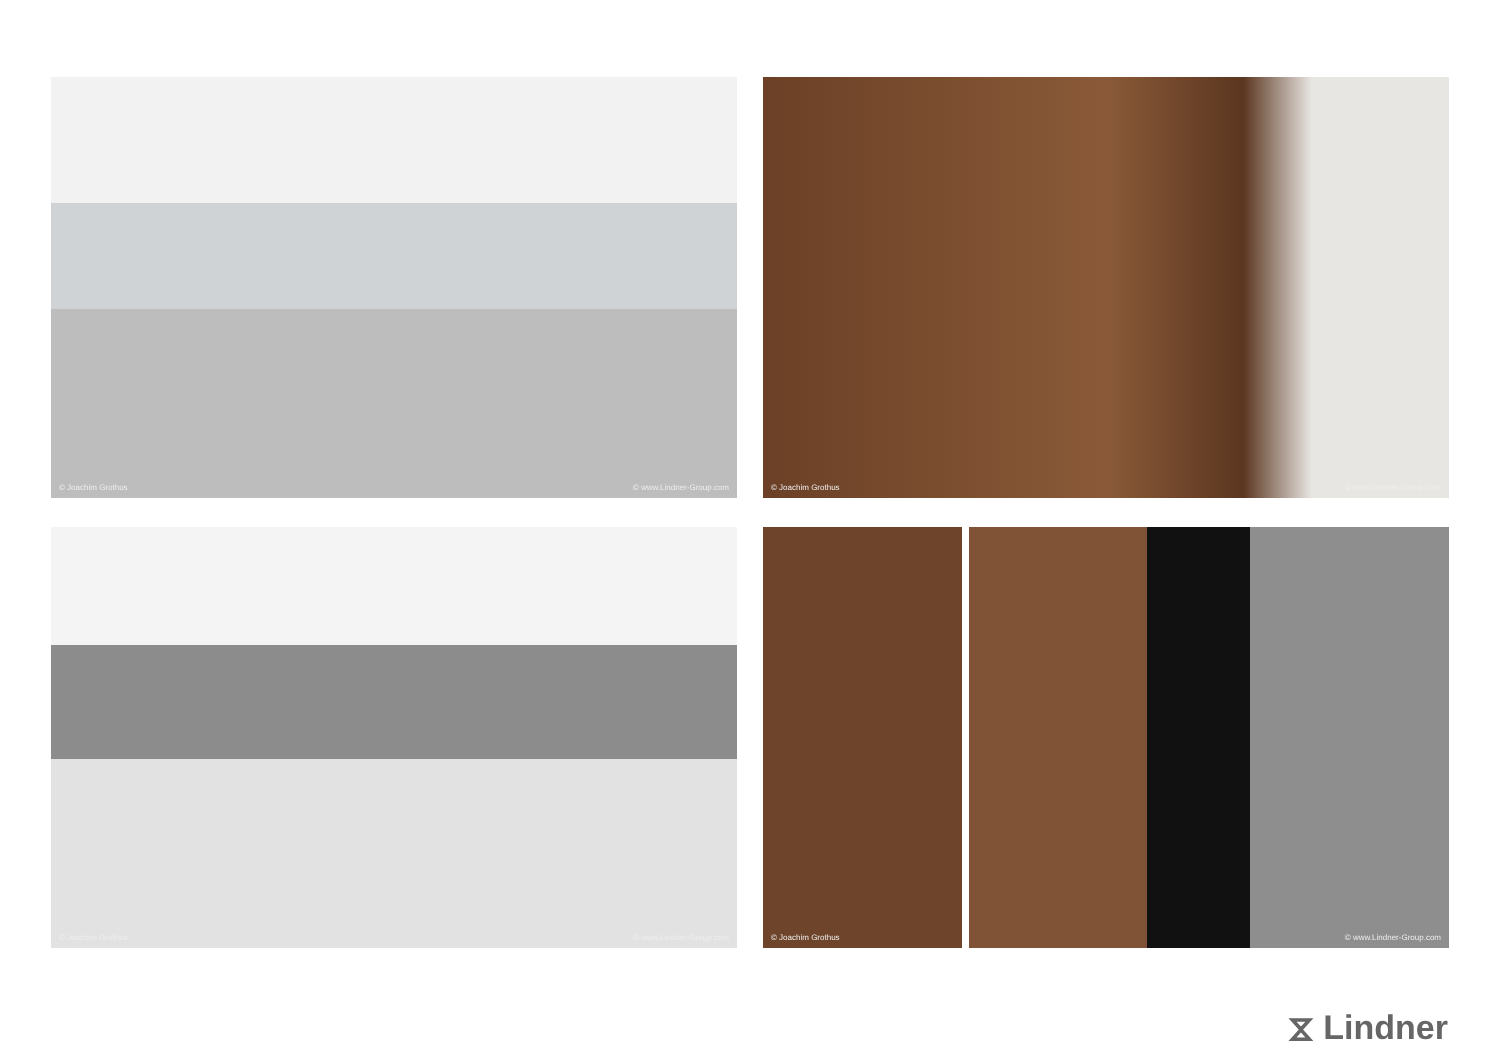© Joachim Grothus © www.Lindner-Group.com
© Joachim Grothus © www.Lindner-Group.com
© Joachim Grothus © www.Lindner-Group.com
© Joachim Grothus © www.Lindner-Group.com
⧖ Lindner